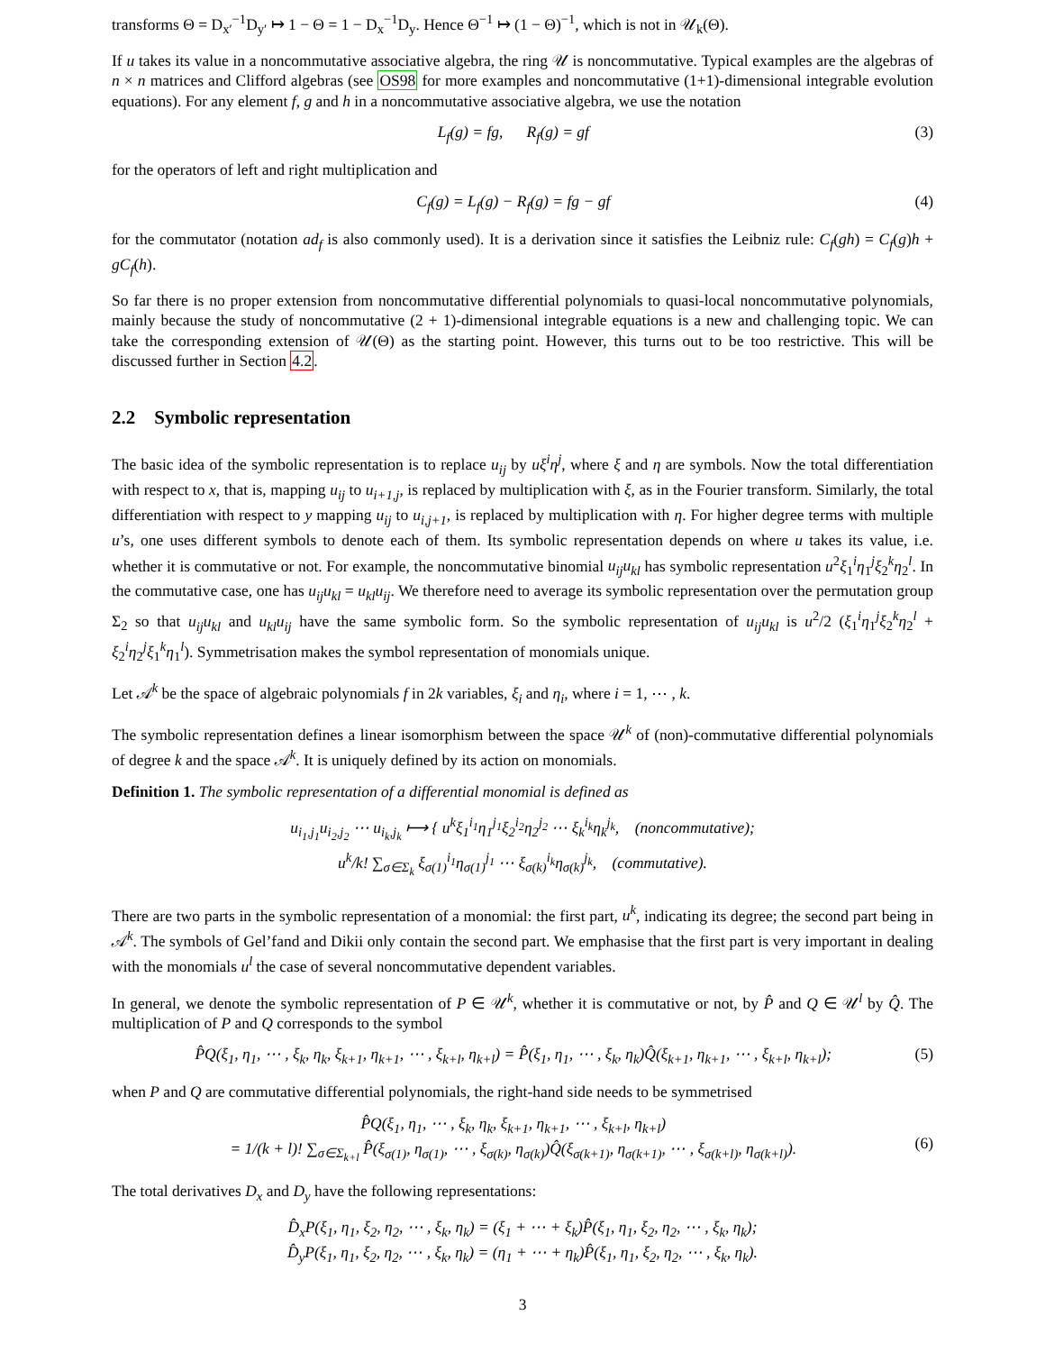transforms Θ = D<sub>x′</sub><sup>−1</sup>D<sub>y′</sub> ↦ 1 − Θ = 1 − D<sub>x</sub><sup>−1</sup>D<sub>y</sub>. Hence Θ<sup>−1</sup> ↦ (1 − Θ)<sup>−1</sup>, which is not in 𝒰<sub>k</sub>(Θ).
If u takes its value in a noncommutative associative algebra, the ring 𝒰 is noncommutative. Typical examples are the algebras of n × n matrices and Clifford algebras (see OS98 for more examples and noncommutative (1+1)-dimensional integrable evolution equations). For any element f, g and h in a noncommutative associative algebra, we use the notation
L<sub>f</sub>(g) = fg, R<sub>f</sub>(g) = gf (3)
for the operators of left and right multiplication and
C<sub>f</sub>(g) = L<sub>f</sub>(g) − R<sub>f</sub>(g) = fg − gf (4)
for the commutator (notation ad<sub>f</sub> is also commonly used). It is a derivation since it satisfies the Leibniz rule: C<sub>f</sub>(gh) = C<sub>f</sub>(g)h + gC<sub>f</sub>(h).
So far there is no proper extension from noncommutative differential polynomials to quasi-local noncommutative polynomials, mainly because the study of noncommutative (2 + 1)-dimensional integrable equations is a new and challenging topic. We can take the corresponding extension of 𝒰(Θ) as the starting point. However, this turns out to be too restrictive. This will be discussed further in Section 4.2.
2.2 Symbolic representation
The basic idea of the symbolic representation is to replace u<sub>ij</sub> by uξ<sup>i</sup>η<sup>j</sup>, where ξ and η are symbols. Now the total differentiation with respect to x, that is, mapping u<sub>ij</sub> to u<sub>i+1,j</sub>, is replaced by multiplication with ξ, as in the Fourier transform. Similarly, the total differentiation with respect to y mapping u<sub>ij</sub> to u<sub>i,j+1</sub>, is replaced by multiplication with η. For higher degree terms with multiple u’s, one uses different symbols to denote each of them. Its symbolic representation depends on where u takes its value, i.e. whether it is commutative or not. For example, the noncommutative binomial u<sub>ij</sub>u<sub>kl</sub> has symbolic representation u<sup>2</sup>ξ<sub>1</sub><sup>i</sup>η<sub>1</sub><sup>j</sup>ξ<sub>2</sub><sup>k</sup>η<sub>2</sub><sup>l</sup>. In the commutative case, one has u<sub>ij</sub>u<sub>kl</sub> = u<sub>kl</sub>u<sub>ij</sub>. We therefore need to average its symbolic representation over the permutation group Σ<sub>2</sub> so that u<sub>ij</sub>u<sub>kl</sub> and u<sub>kl</sub>u<sub>ij</sub> have the same symbolic form. So the symbolic representation of u<sub>ij</sub>u<sub>kl</sub> is u<sup>2</sup>/2 (ξ<sub>1</sub><sup>i</sup>η<sub>1</sub><sup>j</sup>ξ<sub>2</sub><sup>k</sup>η<sub>2</sub><sup>l</sup> + ξ<sub>2</sub><sup>i</sup>η<sub>2</sub><sup>j</sup>ξ<sub>1</sub><sup>k</sup>η<sub>1</sub><sup>l</sup>). Symmetrisation makes the symbol representation of monomials unique.
Let 𝒜<sup>k</sup> be the space of algebraic polynomials f in 2k variables, ξ<sub>i</sub> and η<sub>i</sub>, where i = 1, ⋯ , k.
The symbolic representation defines a linear isomorphism between the space 𝒰<sup>k</sup> of (non)-commutative differential polynomials of degree k and the space 𝒜<sup>k</sup>. It is uniquely defined by its action on monomials.
Definition 1. The symbolic representation of a differential monomial is defined as
u<sub>i<sub>1</sub>,j<sub>1</sub></sub>u<sub>i<sub>2</sub>,j<sub>2</sub></sub> ⋯ u<sub>i<sub>k</sub>,j<sub>k</sub></sub> ⟼ { u<sup>k</sup>ξ<sub>1</sub><sup>i<sub>1</sub></sup>η<sub>1</sub><sup>j<sub>1</sub></sup>ξ<sub>2</sub><sup>i<sub>2</sub></sup>η<sub>2</sub><sup>j<sub>2</sub></sup> ⋯ ξ<sub>k</sub><sup>i<sub>k</sub></sup>η<sub>k</sub><sup>j<sub>k</sub></sup>, (noncommutative);
u<sup>k</sup>/k! ∑<sub>σ∈Σ<sub>k</sub></sub> ξ<sub>σ(1)</sub><sup>i<sub>1</sub></sup>η<sub>σ(1)</sub><sup>j<sub>1</sub></sup> ⋯ ξ<sub>σ(k)</sub><sup>i<sub>k</sub></sup>η<sub>σ(k)</sub><sup>j<sub>k</sub></sup>, (commutative).
There are two parts in the symbolic representation of a monomial: the first part, u<sup>k</sup>, indicating its degree; the second part being in 𝒜<sup>k</sup>. The symbols of Gel’fand and Dikii only contain the second part. We emphasise that the first part is very important in dealing with the monomials u<sup>l</sup> the case of several noncommutative dependent variables.
In general, we denote the symbolic representation of P ∈ 𝒰<sup>k</sup>, whether it is commutative or not, by P̂ and Q ∈ 𝒰<sup>l</sup> by Q̂. The multiplication of P and Q corresponds to the symbol
P̂Q(ξ<sub>1</sub>, η<sub>1</sub>, ⋯ , ξ<sub>k</sub>, η<sub>k</sub>, ξ<sub>k+1</sub>, η<sub>k+1</sub>, ⋯ , ξ<sub>k+l</sub>, η<sub>k+l</sub>) = P̂(ξ<sub>1</sub>, η<sub>1</sub>, ⋯ , ξ<sub>k</sub>, η<sub>k</sub>)Q̂(ξ<sub>k+1</sub>, η<sub>k+1</sub>, ⋯ , ξ<sub>k+l</sub>, η<sub>k+l</sub>); (5)
when P and Q are commutative differential polynomials, the right-hand side needs to be symmetrised
P̂Q(ξ<sub>1</sub>, η<sub>1</sub>, ⋯ , ξ<sub>k</sub>, η<sub>k</sub>, ξ<sub>k+1</sub>, η<sub>k+1</sub>, ⋯ , ξ<sub>k+l</sub>, η<sub>k+l</sub>)
= 1/(k + l)! ∑<sub>σ∈Σ<sub>k+l</sub></sub> P̂(ξ<sub>σ(1)</sub>, η<sub>σ(1)</sub>, ⋯ , ξ<sub>σ(k)</sub>, η<sub>σ(k)</sub>)Q̂(ξ<sub>σ(k+1)</sub>, η<sub>σ(k+1)</sub>, ⋯ , ξ<sub>σ(k+l)</sub>, η<sub>σ(k+l)</sub>).
(6)
The total derivatives D<sub>x</sub> and D<sub>y</sub> have the following representations:
D̂<sub>x</sub>P(ξ<sub>1</sub>, η<sub>1</sub>, ξ<sub>2</sub>, η<sub>2</sub>, ⋯ , ξ<sub>k</sub>, η<sub>k</sub>) = (ξ<sub>1</sub> + ⋯ + ξ<sub>k</sub>)P̂(ξ<sub>1</sub>, η<sub>1</sub>, ξ<sub>2</sub>, η<sub>2</sub>, ⋯ , ξ<sub>k</sub>, η<sub>k</sub>);
D̂<sub>y</sub>P(ξ<sub>1</sub>, η<sub>1</sub>, ξ<sub>2</sub>, η<sub>2</sub>, ⋯ , ξ<sub>k</sub>, η<sub>k</sub>) = (η<sub>1</sub> + ⋯ + η<sub>k</sub>)P̂(ξ<sub>1</sub>, η<sub>1</sub>, ξ<sub>2</sub>, η<sub>2</sub>, ⋯ , ξ<sub>k</sub>, η<sub>k</sub>).
3